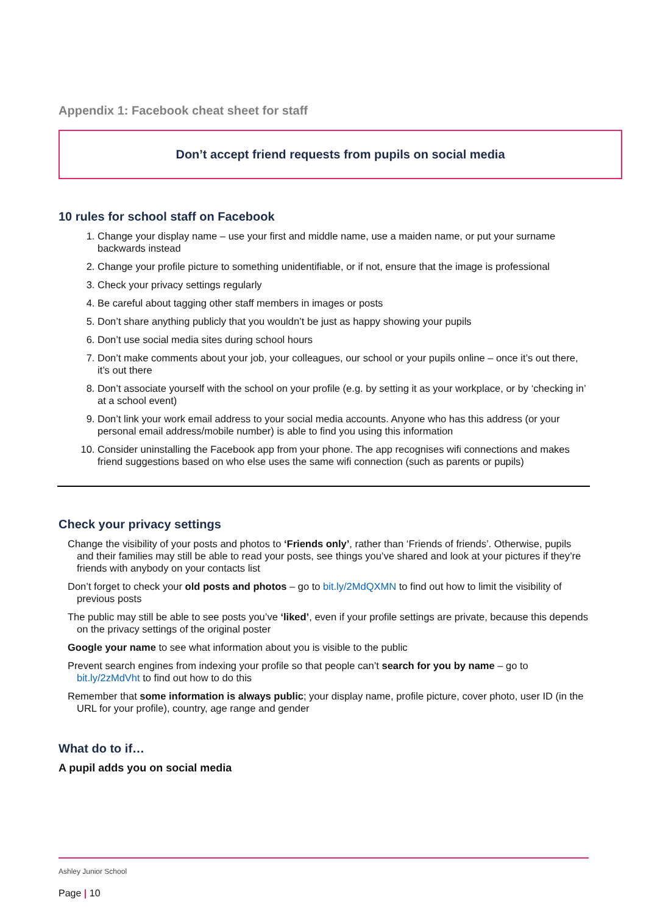Appendix 1: Facebook cheat sheet for staff
Don’t accept friend requests from pupils on social media
10 rules for school staff on Facebook
1. Change your display name – use your first and middle name, use a maiden name, or put your surname backwards instead
2. Change your profile picture to something unidentifiable, or if not, ensure that the image is professional
3. Check your privacy settings regularly
4. Be careful about tagging other staff members in images or posts
5. Don’t share anything publicly that you wouldn’t be just as happy showing your pupils
6. Don’t use social media sites during school hours
7. Don’t make comments about your job, your colleagues, our school or your pupils online – once it’s out there, it’s out there
8. Don’t associate yourself with the school on your profile (e.g. by setting it as your workplace, or by ‘checking in’ at a school event)
9. Don’t link your work email address to your social media accounts. Anyone who has this address (or your personal email address/mobile number) is able to find you using this information
10. Consider uninstalling the Facebook app from your phone. The app recognises wifi connections and makes friend suggestions based on who else uses the same wifi connection (such as parents or pupils)
Check your privacy settings
Change the visibility of your posts and photos to ‘Friends only’, rather than ‘Friends of friends’. Otherwise, pupils and their families may still be able to read your posts, see things you’ve shared and look at your pictures if they’re friends with anybody on your contacts list
Don’t forget to check your old posts and photos – go to bit.ly/2MdQXMN to find out how to limit the visibility of previous posts
The public may still be able to see posts you’ve ‘liked’, even if your profile settings are private, because this depends on the privacy settings of the original poster
Google your name to see what information about you is visible to the public
Prevent search engines from indexing your profile so that people can’t search for you by name – go to bit.ly/2zMdVht to find out how to do this
Remember that some information is always public; your display name, profile picture, cover photo, user ID (in the URL for your profile), country, age range and gender
What do to if…
A pupil adds you on social media
Ashley Junior School
Page | 10